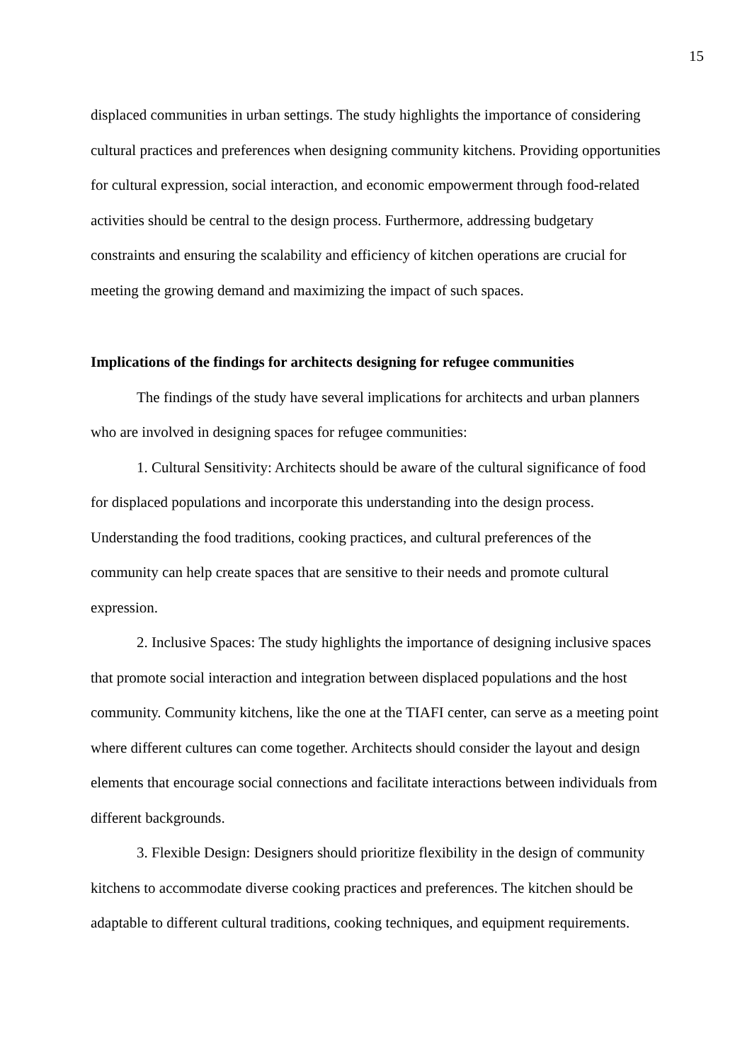15
displaced communities in urban settings. The study highlights the importance of considering cultural practices and preferences when designing community kitchens. Providing opportunities for cultural expression, social interaction, and economic empowerment through food-related activities should be central to the design process. Furthermore, addressing budgetary constraints and ensuring the scalability and efficiency of kitchen operations are crucial for meeting the growing demand and maximizing the impact of such spaces.
Implications of the findings for architects designing for refugee communities
The findings of the study have several implications for architects and urban planners who are involved in designing spaces for refugee communities:
1. Cultural Sensitivity: Architects should be aware of the cultural significance of food for displaced populations and incorporate this understanding into the design process. Understanding the food traditions, cooking practices, and cultural preferences of the community can help create spaces that are sensitive to their needs and promote cultural expression.
2. Inclusive Spaces: The study highlights the importance of designing inclusive spaces that promote social interaction and integration between displaced populations and the host community. Community kitchens, like the one at the TIAFI center, can serve as a meeting point where different cultures can come together. Architects should consider the layout and design elements that encourage social connections and facilitate interactions between individuals from different backgrounds.
3. Flexible Design: Designers should prioritize flexibility in the design of community kitchens to accommodate diverse cooking practices and preferences. The kitchen should be adaptable to different cultural traditions, cooking techniques, and equipment requirements.